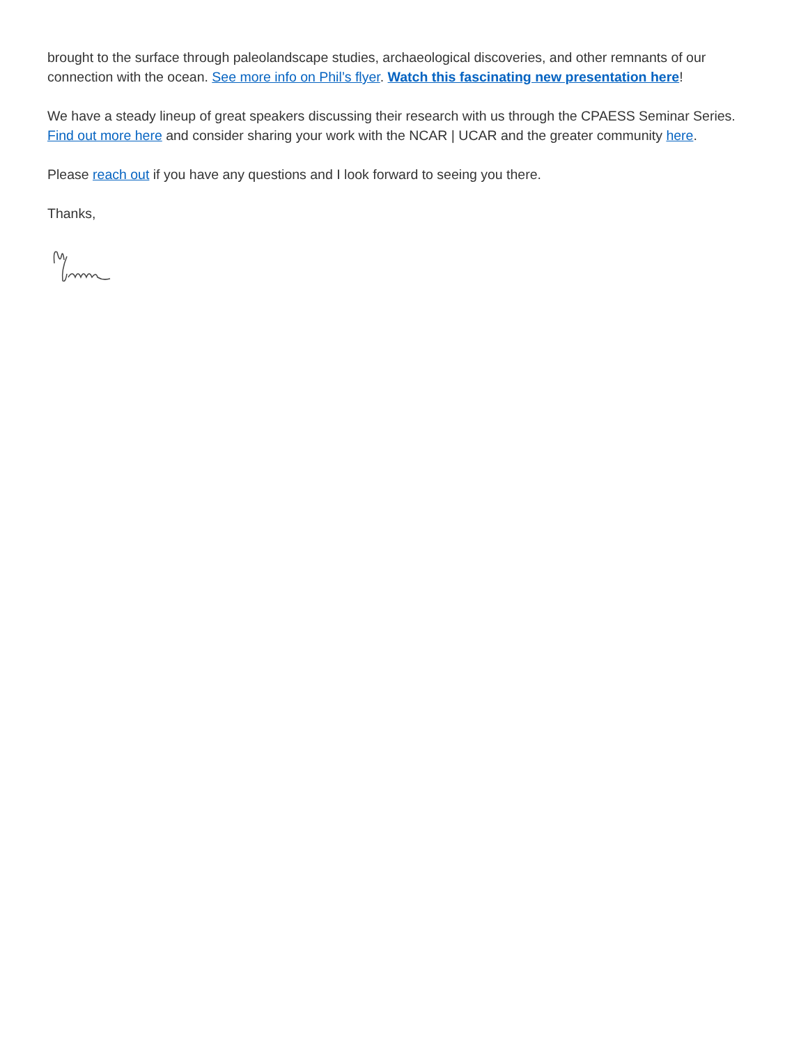brought to the surface through paleolandscape studies, archaeological discoveries, and other remnants of our connection with the ocean. See more info on Phil’s flyer. Watch this fascinating new presentation here!
We have a steady lineup of great speakers discussing their research with us through the CPAESS Seminar Series. Find out more here and consider sharing your work with the NCAR | UCAR and the greater community here.
Please reach out if you have any questions and I look forward to seeing you there.
Thanks,